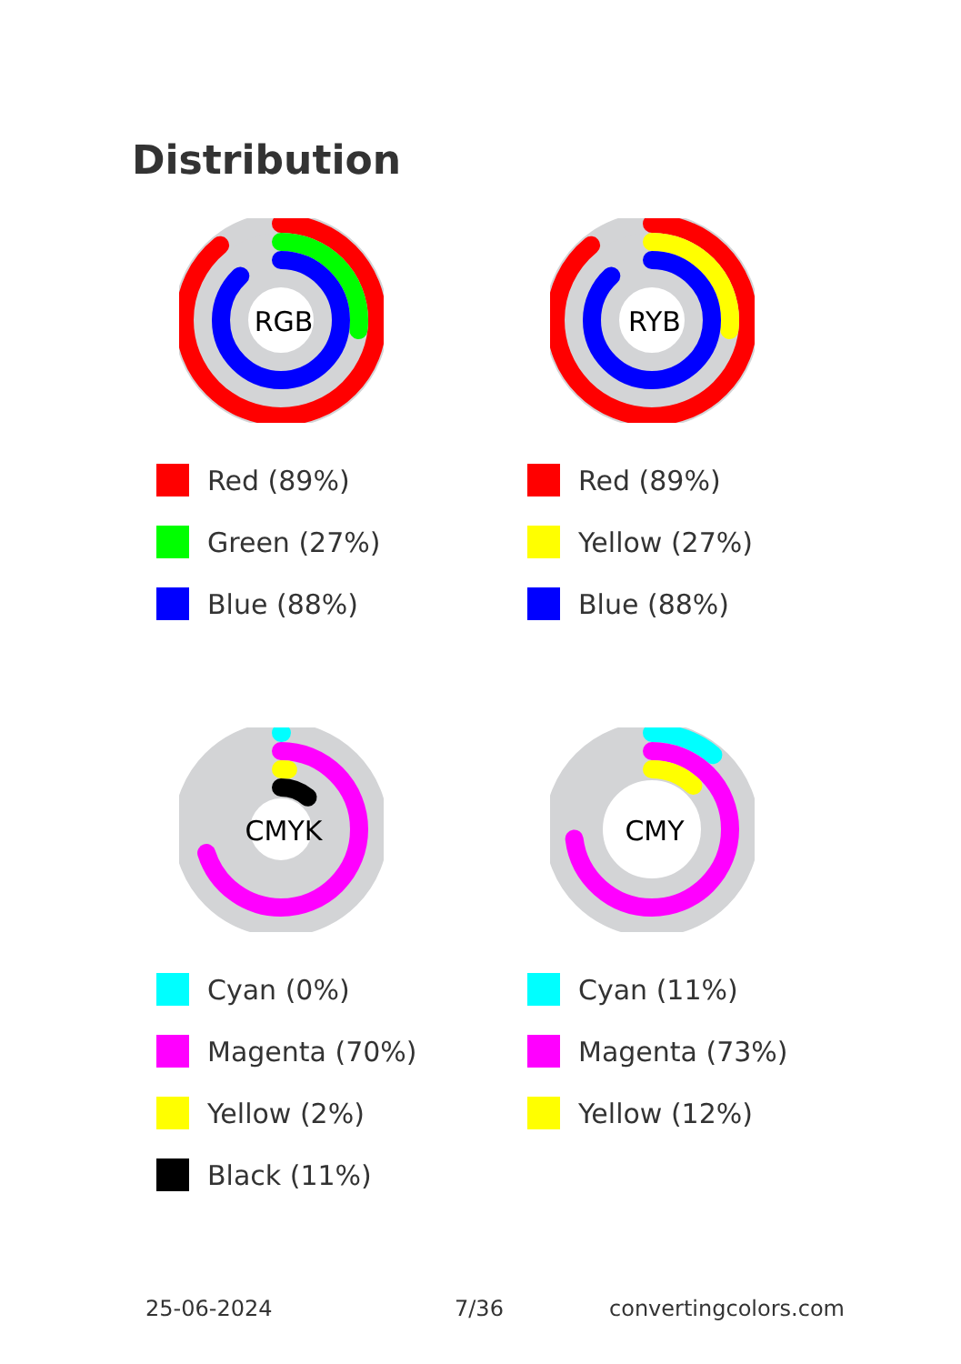Distribution
RGB
Red (89%)
Green (27%)
Blue (88%)
RYB
Red (89%)
Yellow (27%)
Blue (88%)
CMYK
Cyan (0%)
Magenta (70%)
Yellow (2%)
Black (11%)
CMY
Cyan (11%)
Magenta (73%)
Yellow (12%)
25-06-2024 7/36 convertingcolors.com